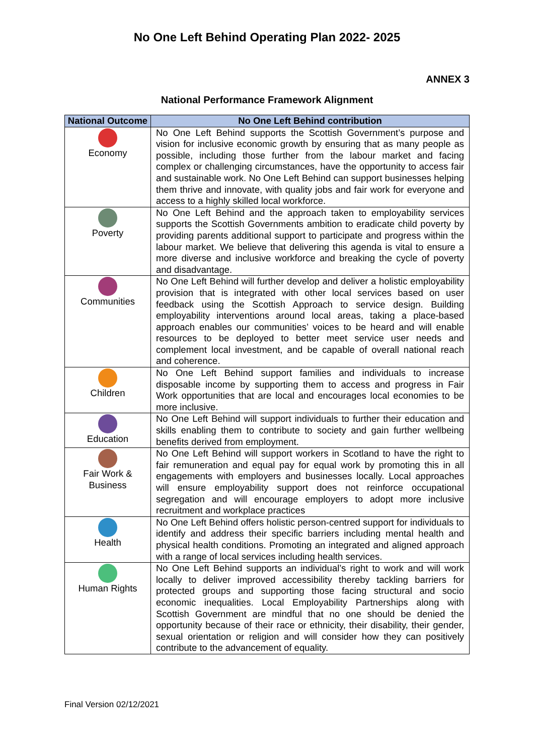No One Left Behind Operating Plan 2022- 2025
ANNEX 3
National Performance Framework Alignment
| National Outcome | No One Left Behind contribution |
| --- | --- |
| Economy | No One Left Behind supports the Scottish Government’s purpose and vision for inclusive economic growth by ensuring that as many people as possible, including those further from the labour market and facing complex or challenging circumstances, have the opportunity to access fair and sustainable work. No One Left Behind can support businesses helping them thrive and innovate, with quality jobs and fair work for everyone and access to a highly skilled local workforce. |
| Poverty | No One Left Behind and the approach taken to employability services supports the Scottish Governments ambition to eradicate child poverty by providing parents additional support to participate and progress within the labour market. We believe that delivering this agenda is vital to ensure a more diverse and inclusive workforce and breaking the cycle of poverty and disadvantage. |
| Communities | No One Left Behind will further develop and deliver a holistic employability provision that is integrated with other local services based on user feedback using the Scottish Approach to service design. Building employability interventions around local areas, taking a place-based approach enables our communities’ voices to be heard and will enable resources to be deployed to better meet service user needs and complement local investment, and be capable of overall national reach and coherence. |
| Children | No One Left Behind support families and individuals to increase disposable income by supporting them to access and progress in Fair Work opportunities that are local and encourages local economies to be more inclusive. |
| Education | No One Left Behind will support individuals to further their education and skills enabling them to contribute to society and gain further wellbeing benefits derived from employment. |
| Fair Work & Business | No One Left Behind will support workers in Scotland to have the right to fair remuneration and equal pay for equal work by promoting this in all engagements with employers and businesses locally. Local approaches will ensure employability support does not reinforce occupational segregation and will encourage employers to adopt more inclusive recruitment and workplace practices |
| Health | No One Left Behind offers holistic person-centred support for individuals to identify and address their specific barriers including mental health and physical health conditions. Promoting an integrated and aligned approach with a range of local services including health services. |
| Human Rights | No One Left Behind supports an individual’s right to work and will work locally to deliver improved accessibility thereby tackling barriers for protected groups and supporting those facing structural and socio economic inequalities. Local Employability Partnerships along with Scottish Government are mindful that no one should be denied the opportunity because of their race or ethnicity, their disability, their gender, sexual orientation or religion and will consider how they can positively contribute to the advancement of equality. |
Final Version 02/12/2021